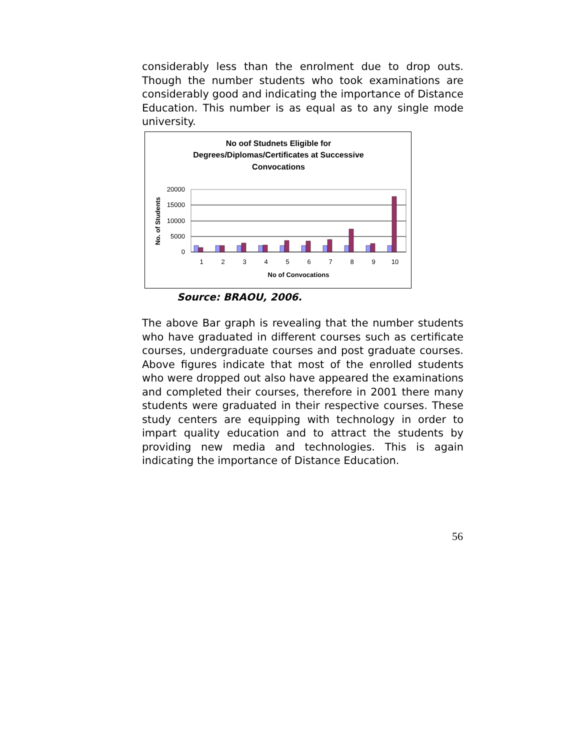considerably less than the enrolment due to drop outs. Though the number students who took examinations are considerably good and indicating the importance of Distance Education. This number is as equal as to any single mode university.
No oof Studnets Eligible for
Degrees/Diplomas/Certificates at Successive
Convocations
20000
15000
10000
5000
0
No. of Students
1
2
3
4
5
6
7
8
9
10
No of Convocations
Source: BRAOU, 2006.
The above Bar graph is revealing that the number students who have graduated in different courses such as certificate courses, undergraduate courses and post graduate courses. Above figures indicate that most of the enrolled students who were dropped out also have appeared the examinations and completed their courses, therefore in 2001 there many students were graduated in their respective courses. These study centers are equipping with technology in order to impart quality education and to attract the students by providing new media and technologies. This is again indicating the importance of Distance Education.
56